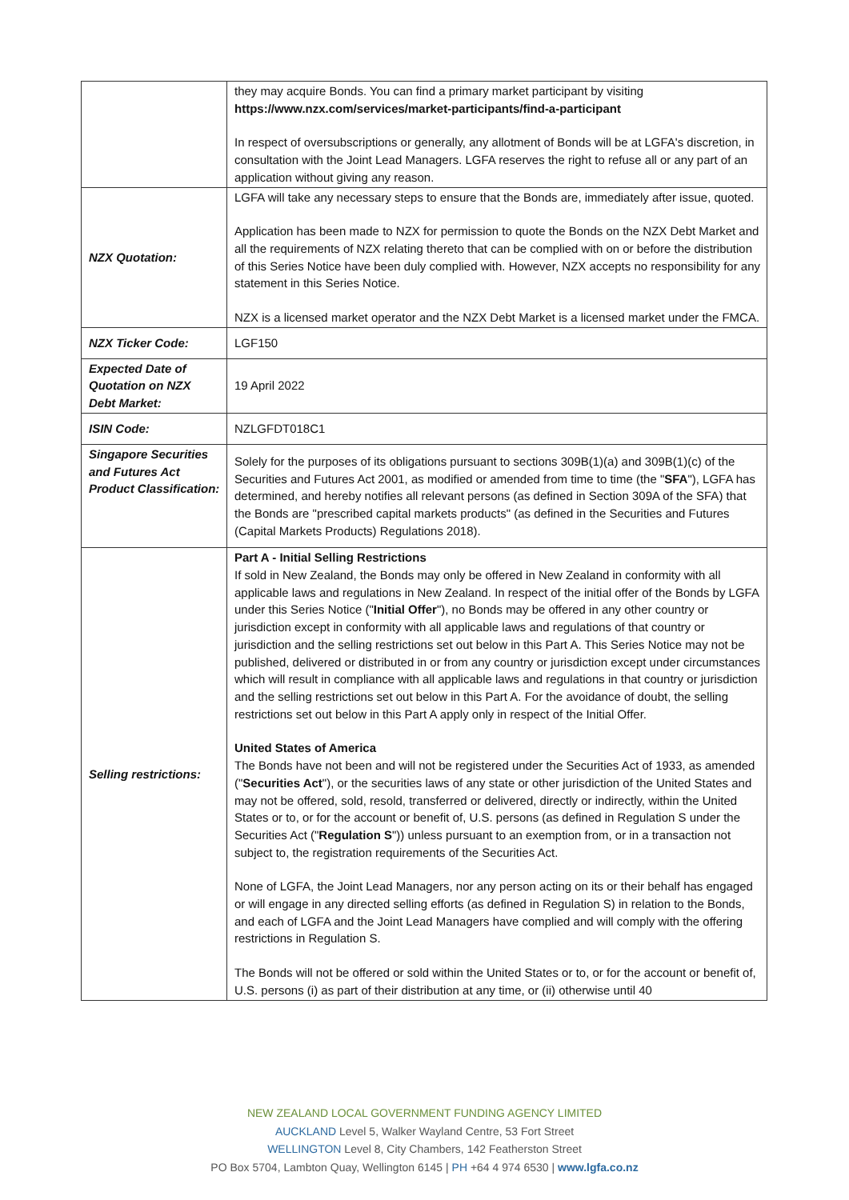| | they may acquire Bonds. You can find a primary market participant by visiting https://www.nzx.com/services/market-participants/find-a-participant In respect of oversubscriptions or generally, any allotment of Bonds will be at LGFA's discretion, in consultation with the Joint Lead Managers. LGFA reserves the right to refuse all or any part of an application without giving any reason. |
| NZX Quotation: | LGFA will take any necessary steps to ensure that the Bonds are, immediately after issue, quoted. Application has been made to NZX for permission to quote the Bonds on the NZX Debt Market and all the requirements of NZX relating thereto that can be complied with on or before the distribution of this Series Notice have been duly complied with. However, NZX accepts no responsibility for any statement in this Series Notice. NZX is a licensed market operator and the NZX Debt Market is a licensed market under the FMCA. |
| NZX Ticker Code: | LGF150 |
| Expected Date of Quotation on NZX Debt Market: | 19 April 2022 |
| ISIN Code: | NZLGFDT018C1 |
| Singapore Securities and Futures Act Product Classification: | Solely for the purposes of its obligations pursuant to sections 309B(1)(a) and 309B(1)(c) of the Securities and Futures Act 2001, as modified or amended from time to time (the " SFA "), LGFA has determined, and hereby notifies all relevant persons (as defined in Section 309A of the SFA) that the Bonds are "prescribed capital markets products" (as defined in the Securities and Futures (Capital Markets Products) Regulations 2018). |
| Selling restrictions: | Part A - Initial Selling Restrictions If sold in New Zealand, the Bonds may only be offered in New Zealand in conformity with all applicable laws and regulations in New Zealand. In respect of the initial offer of the Bonds by LGFA under this Series Notice (" Initial Offer "), no Bonds may be offered in any other country or jurisdiction except in conformity with all applicable laws and regulations of that country or jurisdiction and the selling restrictions set out below in this Part A. This Series Notice may not be published, delivered or distributed in or from any country or jurisdiction except under circumstances which will result in compliance with all applicable laws and regulations in that country or jurisdiction and the selling restrictions set out below in this Part A. For the avoidance of doubt, the selling restrictions set out below in this Part A apply only in respect of the Initial Offer. United States of America The Bonds have not been and will not be registered under the Securities Act of 1933, as amended (" Securities Act "), or the securities laws of any state or other jurisdiction of the United States and may not be offered, sold, resold, transferred or delivered, directly or indirectly, within the United States or to, or for the account or benefit of, U.S. persons (as defined in Regulation S under the Securities Act (" Regulation S ")) unless pursuant to an exemption from, or in a transaction not subject to, the registration requirements of the Securities Act. None of LGFA, the Joint Lead Managers, nor any person acting on its or their behalf has engaged or will engage in any directed selling efforts (as defined in Regulation S) in relation to the Bonds, and each of LGFA and the Joint Lead Managers have complied and will comply with the offering restrictions in Regulation S. The Bonds will not be offered or sold within the United States or to, or for the account or benefit of, U.S. persons (i) as part of their distribution at any time, or (ii) otherwise until 40 |
NEW ZEALAND LOCAL GOVERNMENT FUNDING AGENCY LIMITED
AUCKLAND Level 5, Walker Wayland Centre, 53 Fort Street
WELLINGTON Level 8, City Chambers, 142 Featherston Street
PO Box 5704, Lambton Quay, Wellington 6145 | PH +64 4 974 6530 | www.lgfa.co.nz